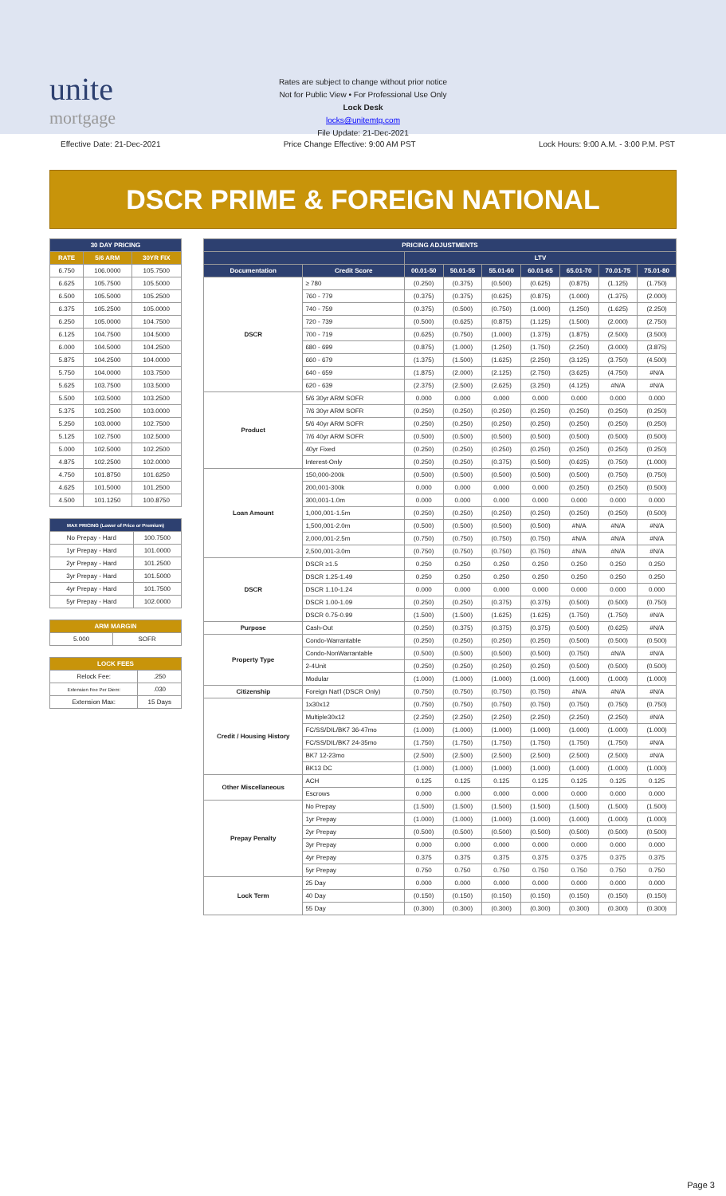unite
mortgage
Rates are subject to change without prior notice
Not for Public View • For Professional Use Only
Lock Desk
locks@unitemtg.com
File Update: 21-Dec-2021
Effective Date: 21-Dec-2021 Price Change Effective: 9:00 AM PST Lock Hours: 9:00 A.M. - 3:00 P.M. PST
DSCR PRIME & FOREIGN NATIONAL
| 30 DAY PRICING | | |
| --- | --- | --- |
| RATE | 5/6 ARM | 30YR FIX |
| 6.750 | 106.0000 | 105.7500 |
| 6.625 | 105.7500 | 105.5000 |
| 6.500 | 105.5000 | 105.2500 |
| 6.375 | 105.2500 | 105.0000 |
| 6.250 | 105.0000 | 104.7500 |
| 6.125 | 104.7500 | 104.5000 |
| 6.000 | 104.5000 | 104.2500 |
| 5.875 | 104.2500 | 104.0000 |
| 5.750 | 104.0000 | 103.7500 |
| 5.625 | 103.7500 | 103.5000 |
| 5.500 | 103.5000 | 103.2500 |
| 5.375 | 103.2500 | 103.0000 |
| 5.250 | 103.0000 | 102.7500 |
| 5.125 | 102.7500 | 102.5000 |
| 5.000 | 102.5000 | 102.2500 |
| 4.875 | 102.2500 | 102.0000 |
| 4.750 | 101.8750 | 101.6250 |
| 4.625 | 101.5000 | 101.2500 |
| 4.500 | 101.1250 | 100.8750 |
| MAX PRICING (Lower of Price or Premium) | |
| --- | --- |
| No Prepay - Hard | 100.7500 |
| 1yr Prepay - Hard | 101.0000 |
| 2yr Prepay - Hard | 101.2500 |
| 3yr Prepay - Hard | 101.5000 |
| 4yr Prepay - Hard | 101.7500 |
| 5yr Prepay - Hard | 102.0000 |
| ARM MARGIN | |
| --- | --- |
| 5.000 | SOFR |
| LOCK FEES | |
| --- | --- |
| Relock Fee: | .250 |
| Extension Fee Per Diem: | .030 |
| Extension Max: | 15 Days |
| PRICING ADJUSTMENTS | | | | | | | | |
| --- | --- | --- | --- | --- | --- | --- | --- | --- |
| | | LTV | | | | | | |
| Documentation | Credit Score | 00.01-50 | 50.01-55 | 55.01-60 | 60.01-65 | 65.01-70 | 70.01-75 | 75.01-80 |
| DSCR | ≥ 780 | (0.250) | (0.375) | (0.500) | (0.625) | (0.875) | (1.125) | (1.750) |
| | 760 - 779 | (0.375) | (0.375) | (0.625) | (0.875) | (1.000) | (1.375) | (2.000) |
| | 740 - 759 | (0.375) | (0.500) | (0.750) | (1.000) | (1.250) | (1.625) | (2.250) |
| | 720 - 739 | (0.500) | (0.625) | (0.875) | (1.125) | (1.500) | (2.000) | (2.750) |
| | 700 - 719 | (0.625) | (0.750) | (1.000) | (1.375) | (1.875) | (2.500) | (3.500) |
| | 680 - 699 | (0.875) | (1.000) | (1.250) | (1.750) | (2.250) | (3.000) | (3.875) |
| | 660 - 679 | (1.375) | (1.500) | (1.625) | (2.250) | (3.125) | (3.750) | (4.500) |
| | 640 - 659 | (1.875) | (2.000) | (2.125) | (2.750) | (3.625) | (4.750) | #N/A |
| | 620 - 639 | (2.375) | (2.500) | (2.625) | (3.250) | (4.125) | #N/A | #N/A |
| Product | 5/6 30yr ARM SOFR | 0.000 | 0.000 | 0.000 | 0.000 | 0.000 | 0.000 | 0.000 |
| | 7/6 30yr ARM SOFR | (0.250) | (0.250) | (0.250) | (0.250) | (0.250) | (0.250) | (0.250) |
| | 5/6 40yr ARM SOFR | (0.250) | (0.250) | (0.250) | (0.250) | (0.250) | (0.250) | (0.250) |
| | 7/6 40yr ARM SOFR | (0.500) | (0.500) | (0.500) | (0.500) | (0.500) | (0.500) | (0.500) |
| | 40yr Fixed | (0.250) | (0.250) | (0.250) | (0.250) | (0.250) | (0.250) | (0.250) |
| | Interest-Only | (0.250) | (0.250) | (0.375) | (0.500) | (0.625) | (0.750) | (1.000) |
| Loan Amount | 150,000-200k | (0.500) | (0.500) | (0.500) | (0.500) | (0.500) | (0.750) | (0.750) |
| | 200,001-300k | 0.000 | 0.000 | 0.000 | 0.000 | (0.250) | (0.250) | (0.500) |
| | 300,001-1.0m | 0.000 | 0.000 | 0.000 | 0.000 | 0.000 | 0.000 | 0.000 |
| | 1,000,001-1.5m | (0.250) | (0.250) | (0.250) | (0.250) | (0.250) | (0.250) | (0.500) |
| | 1,500,001-2.0m | (0.500) | (0.500) | (0.500) | (0.500) | #N/A | #N/A | #N/A |
| | 2,000,001-2.5m | (0.750) | (0.750) | (0.750) | (0.750) | #N/A | #N/A | #N/A |
| | 2,500,001-3.0m | (0.750) | (0.750) | (0.750) | (0.750) | #N/A | #N/A | #N/A |
| DSCR | DSCR ≥1.5 | 0.250 | 0.250 | 0.250 | 0.250 | 0.250 | 0.250 | 0.250 |
| | DSCR 1.25-1.49 | 0.250 | 0.250 | 0.250 | 0.250 | 0.250 | 0.250 | 0.250 |
| | DSCR 1.10-1.24 | 0.000 | 0.000 | 0.000 | 0.000 | 0.000 | 0.000 | 0.000 |
| | DSCR 1.00-1.09 | (0.250) | (0.250) | (0.375) | (0.375) | (0.500) | (0.500) | (0.750) |
| | DSCR 0.75-0.99 | (1.500) | (1.500) | (1.625) | (1.625) | (1.750) | (1.750) | #N/A |
| Purpose | Cash-Out | (0.250) | (0.375) | (0.375) | (0.375) | (0.500) | (0.625) | #N/A |
| Property Type | Condo-Warrantable | (0.250) | (0.250) | (0.250) | (0.250) | (0.500) | (0.500) | (0.500) |
| | Condo-NonWarrantable | (0.500) | (0.500) | (0.500) | (0.500) | (0.750) | #N/A | #N/A |
| | 2-4Unit | (0.250) | (0.250) | (0.250) | (0.250) | (0.500) | (0.500) | (0.500) |
| | Modular | (1.000) | (1.000) | (1.000) | (1.000) | (1.000) | (1.000) | (1.000) |
| Citizenship | Foreign Nat'l (DSCR Only) | (0.750) | (0.750) | (0.750) | (0.750) | #N/A | #N/A | #N/A |
| Credit / Housing History | 1x30x12 | (0.750) | (0.750) | (0.750) | (0.750) | (0.750) | (0.750) | (0.750) |
| | Multiple30x12 | (2.250) | (2.250) | (2.250) | (2.250) | (2.250) | (2.250) | #N/A |
| | FC/SS/DIL/BK7 36-47mo | (1.000) | (1.000) | (1.000) | (1.000) | (1.000) | (1.000) | (1.000) |
| | FC/SS/DIL/BK7 24-35mo | (1.750) | (1.750) | (1.750) | (1.750) | (1.750) | (1.750) | #N/A |
| | BK7 12-23mo | (2.500) | (2.500) | (2.500) | (2.500) | (2.500) | (2.500) | #N/A |
| | BK13 DC | (1.000) | (1.000) | (1.000) | (1.000) | (1.000) | (1.000) | (1.000) |
| Other Miscellaneous | ACH | 0.125 | 0.125 | 0.125 | 0.125 | 0.125 | 0.125 | 0.125 |
| | Escrows | 0.000 | 0.000 | 0.000 | 0.000 | 0.000 | 0.000 | 0.000 |
| Prepay Penalty | No Prepay | (1.500) | (1.500) | (1.500) | (1.500) | (1.500) | (1.500) | (1.500) |
| | 1yr Prepay | (1.000) | (1.000) | (1.000) | (1.000) | (1.000) | (1.000) | (1.000) |
| | 2yr Prepay | (0.500) | (0.500) | (0.500) | (0.500) | (0.500) | (0.500) | (0.500) |
| | 3yr Prepay | 0.000 | 0.000 | 0.000 | 0.000 | 0.000 | 0.000 | 0.000 |
| | 4yr Prepay | 0.375 | 0.375 | 0.375 | 0.375 | 0.375 | 0.375 | 0.375 |
| | 5yr Prepay | 0.750 | 0.750 | 0.750 | 0.750 | 0.750 | 0.750 | 0.750 |
| Lock Term | 25 Day | 0.000 | 0.000 | 0.000 | 0.000 | 0.000 | 0.000 | 0.000 |
| | 40 Day | (0.150) | (0.150) | (0.150) | (0.150) | (0.150) | (0.150) | (0.150) |
| | 55 Day | (0.300) | (0.300) | (0.300) | (0.300) | (0.300) | (0.300) | (0.300) |
Page 3